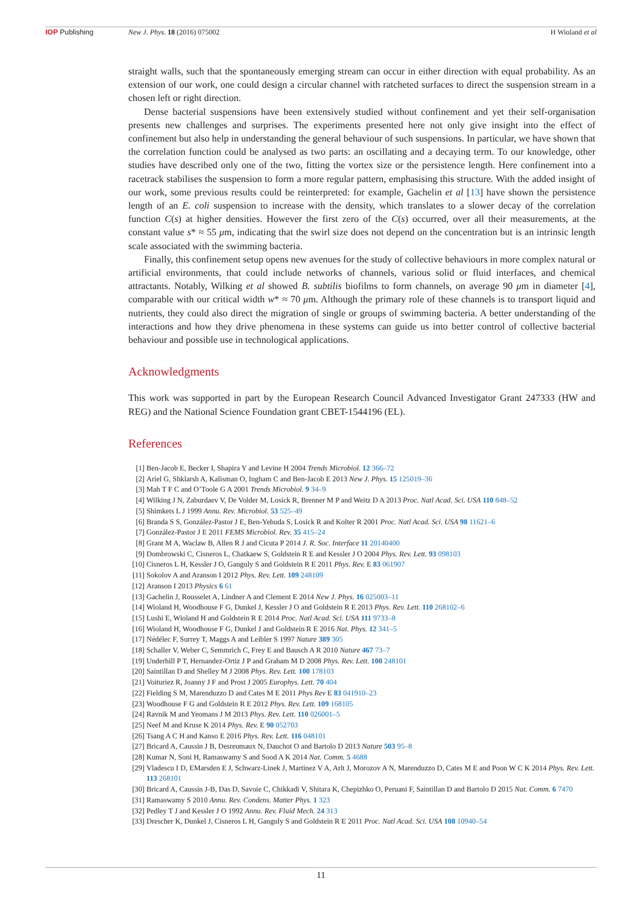IOP Publishing New J. Phys. 18 (2016) 075002 H Wioland et al
straight walls, such that the spontaneously emerging stream can occur in either direction with equal probability. As an extension of our work, one could design a circular channel with ratcheted surfaces to direct the suspension stream in a chosen left or right direction.
Dense bacterial suspensions have been extensively studied without confinement and yet their self-organisation presents new challenges and surprises. The experiments presented here not only give insight into the effect of confinement but also help in understanding the general behaviour of such suspensions. In particular, we have shown that the correlation function could be analysed as two parts: an oscillating and a decaying term. To our knowledge, other studies have described only one of the two, fitting the vortex size or the persistence length. Here confinement into a racetrack stabilises the suspension to form a more regular pattern, emphasising this structure. With the added insight of our work, some previous results could be reinterpreted: for example, Gachelin et al [13] have shown the persistence length of an E. coli suspension to increase with the density, which translates to a slower decay of the correlation function C(s) at higher densities. However the first zero of the C(s) occurred, over all their measurements, at the constant value s* ≈ 55 μm, indicating that the swirl size does not depend on the concentration but is an intrinsic length scale associated with the swimming bacteria.
Finally, this confinement setup opens new avenues for the study of collective behaviours in more complex natural or artificial environments, that could include networks of channels, various solid or fluid interfaces, and chemical attractants. Notably, Wilking et al showed B. subtilis biofilms to form channels, on average 90 μm in diameter [4], comparable with our critical width w* ≈ 70 μm. Although the primary role of these channels is to transport liquid and nutrients, they could also direct the migration of single or groups of swimming bacteria. A better understanding of the interactions and how they drive phenomena in these systems can guide us into better control of collective bacterial behaviour and possible use in technological applications.
Acknowledgments
This work was supported in part by the European Research Council Advanced Investigator Grant 247333 (HW and REG) and the National Science Foundation grant CBET-1544196 (EL).
References
[1] Ben-Jacob E, Becker I, Shapira Y and Levine H 2004 Trends Microbiol. 12 366–72
[2] Ariel G, Shklarsh A, Kalisman O, Ingham C and Ben-Jacob E 2013 New J. Phys. 15 125019–36
[3] Mah T F C and O’Toole G A 2001 Trends Microbiol. 9 34–9
[4] Wilking J N, Zaburdaev V, De Volder M, Losick R, Brenner M P and Weitz D A 2013 Proc. Natl Acad. Sci. USA 110 848–52
[5] Shimkets L J 1999 Annu. Rev. Microbiol. 53 525–49
[6] Branda S S, González-Pastor J E, Ben-Yehuda S, Losick R and Kolter R 2001 Proc. Natl Acad. Sci. USA 98 11621–6
[7] González-Pastor J E 2011 FEMS Microbiol. Rev. 35 415–24
[8] Grant M A, Waclaw B, Allen R J and Cicuta P 2014 J. R. Soc. Interface 11 20140400
[9] Dombrowski C, Cisneros L, Chatkaew S, Goldstein R E and Kessler J O 2004 Phys. Rev. Lett. 93 098103
[10] Cisneros L H, Kessler J O, Ganguly S and Goldstein R E 2011 Phys. Rev. E 83 061907
[11] Sokolov A and Aranson I 2012 Phys. Rev. Lett. 109 248109
[12] Aranson I 2013 Physics 6 61
[13] Gachelin J, Rousselet A, Lindner A and Clement E 2014 New J. Phys. 16 025003–11
[14] Wioland H, Woodhouse F G, Dunkel J, Kessler J O and Goldstein R E 2013 Phys. Rev. Lett. 110 268102–6
[15] Lushi E, Wioland H and Goldstein R E 2014 Proc. Natl Acad. Sci. USA 111 9733–8
[16] Wioland H, Woodhouse F G, Dunkel J and Goldstein R E 2016 Nat. Phys. 12 341–5
[17] Nédélec F, Surrey T, Maggs A and Leibler S 1997 Nature 389 305
[18] Schaller V, Weber C, Semmrich C, Frey E and Bausch A R 2010 Nature 467 73–7
[19] Underhill P T, Hernandez-Ortiz J P and Graham M D 2008 Phys. Rev. Lett. 100 248101
[20] Saintillan D and Shelley M J 2008 Phys. Rev. Lett. 100 178103
[21] Voituriez R, Joanny J F and Prost J 2005 Europhys. Lett. 70 404
[22] Fielding S M, Marenduzzo D and Cates M E 2011 Phys Rev E 83 041910–23
[23] Woodhouse F G and Goldstein R E 2012 Phys. Rev. Lett. 109 168105
[24] Ravnik M and Yeomans J M 2013 Phys. Rev. Lett. 110 026001–5
[25] Neef M and Kruse K 2014 Phys. Rev. E 90 052703
[26] Tsang A C H and Kanso E 2016 Phys. Rev. Lett. 116 048101
[27] Bricard A, Caussin J B, Desreumaux N, Dauchot O and Bartolo D 2013 Nature 503 95–8
[28] Kumar N, Soni H, Ramaswamy S and Sood A K 2014 Nat. Comm. 5 4688
[29] Vladescu I D, EMarsden E J, Schwarz-Linek J, Martinez V A, Arlt J, Morozov A N, Marenduzzo D, Cates M E and Poon W C K 2014 Phys. Rev. Lett. 113 268101
[30] Bricard A, Caussin J-B, Das D, Savoie C, Chikkadi V, Shitara K, Chepizhko O, Peruani F, Saintillan D and Bartolo D 2015 Nat. Comm. 6 7470
[31] Ramaswamy S 2010 Annu. Rev. Condens. Matter Phys. 1 323
[32] Pedley T J and Kessler J O 1992 Annu. Rev. Fluid Mech. 24 313
[33] Drescher K, Dunkel J, Cisneros L H, Ganguly S and Goldstein R E 2011 Proc. Natl Acad. Sci. USA 108 10940–54
11